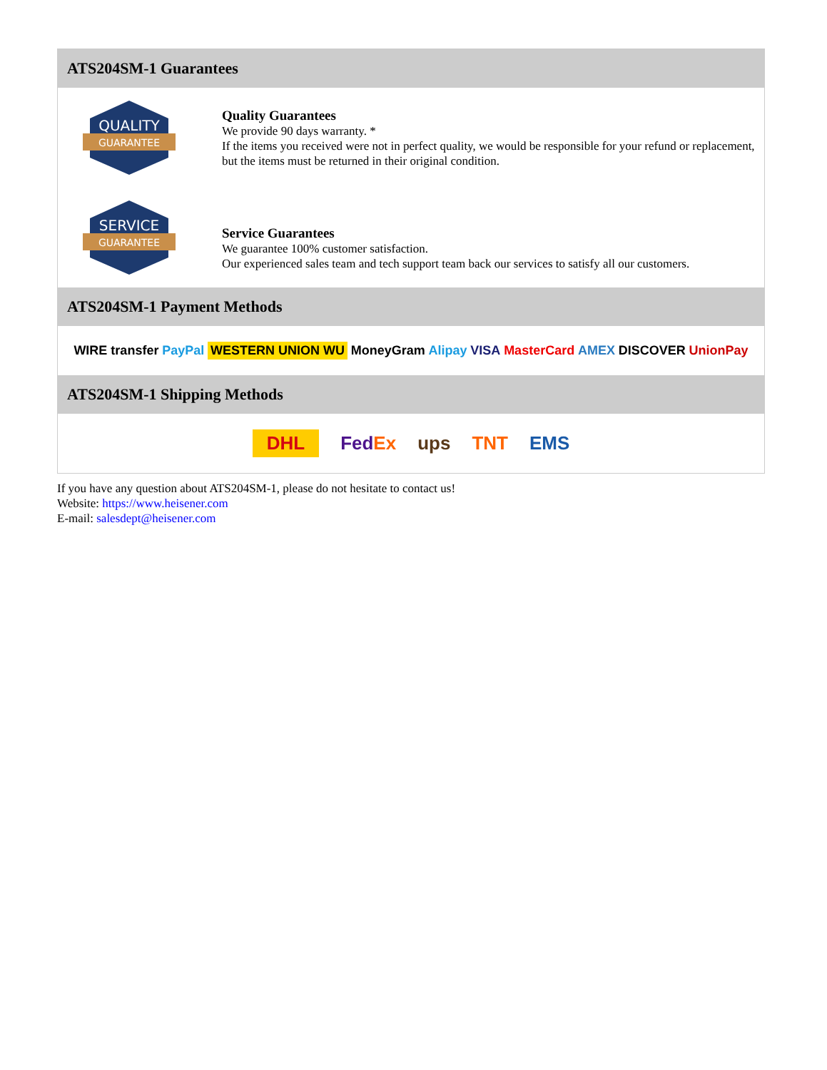ATS204SM-1 Guarantees
QUALITY
GUARANTEE
Quality Guarantees
We provide 90 days warranty. *
If the items you received were not in perfect quality, we would be responsible for your refund or replacement, but the items must be returned in their original condition.
SERVICE
GUARANTEE
Service Guarantees
We guarantee 100% customer satisfaction.
Our experienced sales team and tech support team back our services to satisfy all our customers.
ATS204SM-1 Payment Methods
WIRE transfer PayPal WESTERN UNION WU MoneyGram Alipay VISA MasterCard AMEX DISCOVER UnionPay
ATS204SM-1 Shipping Methods
DHL FedEx ups TNT EMS
If you have any question about ATS204SM-1, please do not hesitate to contact us!
Website: https://www.heisener.com
E-mail: salesdept@heisener.com